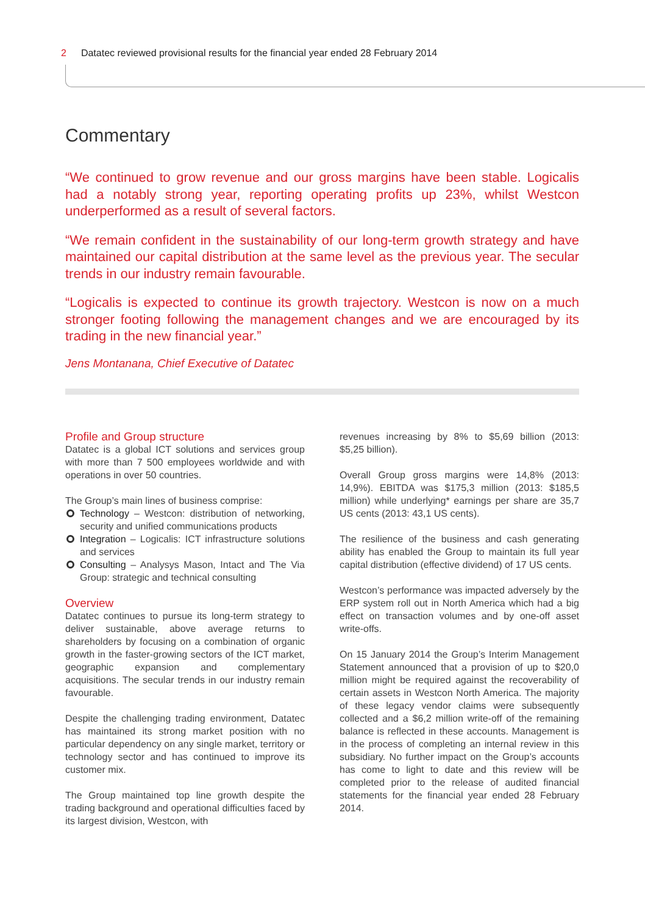2 Datatec reviewed provisional results for the financial year ended 28 February 2014
Commentary
“We continued to grow revenue and our gross margins have been stable. Logicalis had a notably strong year, reporting operating profits up 23%, whilst Westcon underperformed as a result of several factors.
“We remain confident in the sustainability of our long-term growth strategy and have maintained our capital distribution at the same level as the previous year. The secular trends in our industry remain favourable.
“Logicalis is expected to continue its growth trajectory. Westcon is now on a much stronger footing following the management changes and we are encouraged by its trading in the new financial year.”
Jens Montanana, Chief Executive of Datatec
Profile and Group structure
Datatec is a global ICT solutions and services group with more than 7 500 employees worldwide and with operations in over 50 countries.
The Group’s main lines of business comprise:
Technology – Westcon: distribution of networking, security and unified communications products
Integration – Logicalis: ICT infrastructure solutions and services
Consulting – Analysys Mason, Intact and The Via Group: strategic and technical consulting
Overview
Datatec continues to pursue its long-term strategy to deliver sustainable, above average returns to shareholders by focusing on a combination of organic growth in the faster-growing sectors of the ICT market, geographic expansion and complementary acquisitions. The secular trends in our industry remain favourable.
Despite the challenging trading environment, Datatec has maintained its strong market position with no particular dependency on any single market, territory or technology sector and has continued to improve its customer mix.
The Group maintained top line growth despite the trading background and operational difficulties faced by its largest division, Westcon, with
revenues increasing by 8% to $5,69 billion (2013: $5,25 billion).
Overall Group gross margins were 14,8% (2013: 14,9%). EBITDA was $175,3 million (2013: $185,5 million) while underlying* earnings per share are 35,7 US cents (2013: 43,1 US cents).
The resilience of the business and cash generating ability has enabled the Group to maintain its full year capital distribution (effective dividend) of 17 US cents.
Westcon’s performance was impacted adversely by the ERP system roll out in North America which had a big effect on transaction volumes and by one-off asset write-offs.
On 15 January 2014 the Group’s Interim Management Statement announced that a provision of up to $20,0 million might be required against the recoverability of certain assets in Westcon North America. The majority of these legacy vendor claims were subsequently collected and a $6,2 million write-off of the remaining balance is reflected in these accounts. Management is in the process of completing an internal review in this subsidiary. No further impact on the Group’s accounts has come to light to date and this review will be completed prior to the release of audited financial statements for the financial year ended 28 February 2014.